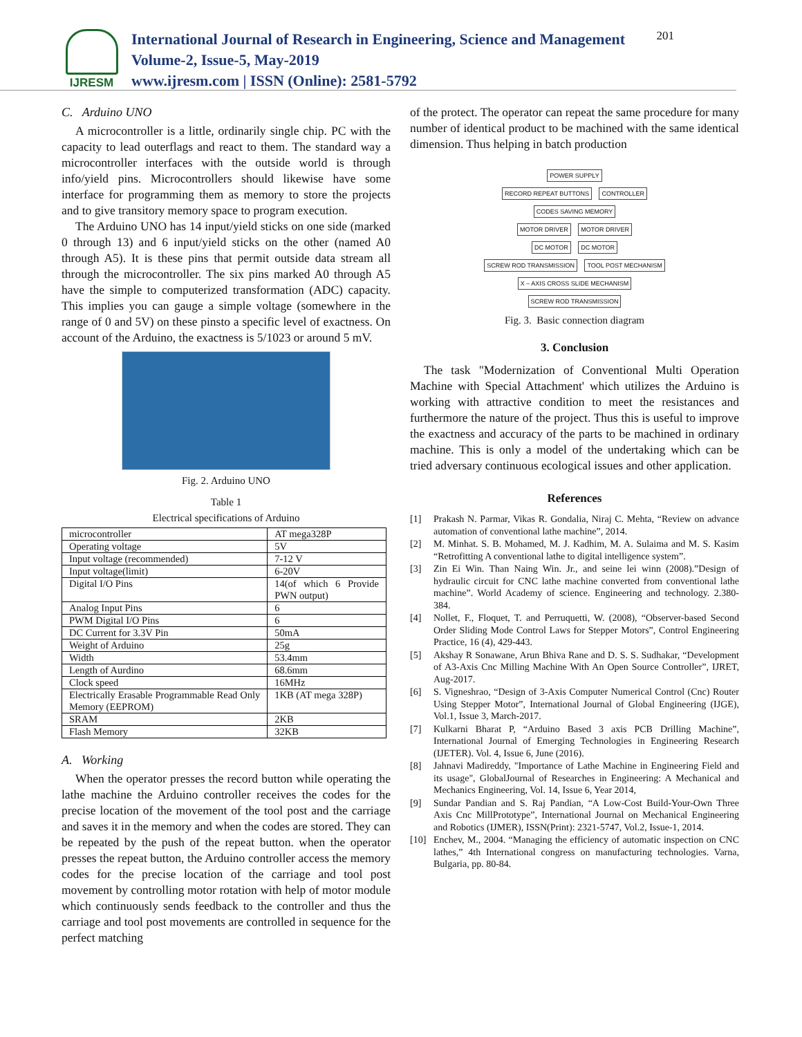IJRESM
International Journal of Research in Engineering, Science and Management
Volume-2, Issue-5, May-2019
www.ijresm.com | ISSN (Online): 2581-5792
201
C. Arduino UNO
A microcontroller is a little, ordinarily single chip. PC with the capacity to lead outerflags and react to them. The standard way a microcontroller interfaces with the outside world is through info/yield pins. Microcontrollers should likewise have some interface for programming them as memory to store the projects and to give transitory memory space to program execution.
The Arduino UNO has 14 input/yield sticks on one side (marked 0 through 13) and 6 input/yield sticks on the other (named A0 through A5). It is these pins that permit outside data stream all through the microcontroller. The six pins marked A0 through A5 have the simple to computerized transformation (ADC) capacity. This implies you can gauge a simple voltage (somewhere in the range of 0 and 5V) on these pinsto a specific level of exactness. On account of the Arduino, the exactness is 5/1023 or around 5 mV.
Fig. 2. Arduino UNO
Table 1
Electrical specifications of Arduino
| microcontroller | AT mega328P |
| Operating voltage | 5V |
| Input voltage (recommended) | 7-12 V |
| Input voltage(limit) | 6-20V |
| Digital I/O Pins | 14(of which 6 Provide PWN output) |
| Analog Input Pins | 6 |
| PWM Digital I/O Pins | 6 |
| DC Current for 3.3V Pin | 50mA |
| Weight of Arduino | 25g |
| Width | 53.4mm |
| Length of Aurdino | 68.6mm |
| Clock speed | 16MHz |
| Electrically Erasable Programmable Read Only Memory (EEPROM) | 1KB (AT mega 328P) |
| SRAM | 2KB |
| Flash Memory | 32KB |
A. Working
When the operator presses the record button while operating the lathe machine the Arduino controller receives the codes for the precise location of the movement of the tool post and the carriage and saves it in the memory and when the codes are stored. They can be repeated by the push of the repeat button. when the operator presses the repeat button, the Arduino controller access the memory codes for the precise location of the carriage and tool post movement by controlling motor rotation with help of motor module which continuously sends feedback to the controller and thus the carriage and tool post movements are controlled in sequence for the perfect matching
of the protect. The operator can repeat the same procedure for many number of identical product to be machined with the same identical dimension. Thus helping in batch production
POWER SUPPLY
RECORD REPEAT BUTTONS CONTROLLER CODES SAVING MEMORY
MOTOR DRIVER MOTOR DRIVER
DC MOTOR DC MOTOR
SCREW ROD TRANSMISSION TOOL POST MECHANISM
X – AXIS CROSS SLIDE MECHANISM SCREW ROD TRANSMISSION
Fig. 3. Basic connection diagram
3. Conclusion
The task "Modernization of Conventional Multi Operation Machine with Special Attachment' which utilizes the Arduino is working with attractive condition to meet the resistances and furthermore the nature of the project. Thus this is useful to improve the exactness and accuracy of the parts to be machined in ordinary machine. This is only a model of the undertaking which can be tried adversary continuous ecological issues and other application.
References
[1] Prakash N. Parmar, Vikas R. Gondalia, Niraj C. Mehta, “Review on advance automation of conventional lathe machine”, 2014.
[2] M. Minhat. S. B. Mohamed, M. J. Kadhim, M. A. Sulaima and M. S. Kasim “Retrofitting A conventional lathe to digital intelligence system”.
[3] Zin Ei Win. Than Naing Win. Jr., and seine lei winn (2008).”Design of hydraulic circuit for CNC lathe machine converted from conventional lathe machine”. World Academy of science. Engineering and technology. 2.380-384.
[4] Nollet, F., Floquet, T. and Perruquetti, W. (2008), “Observer-based Second Order Sliding Mode Control Laws for Stepper Motors”, Control Engineering Practice, 16 (4), 429-443.
[5] Akshay R Sonawane, Arun Bhiva Rane and D. S. S. Sudhakar, “Development of A3-Axis Cnc Milling Machine With An Open Source Controller”, IJRET, Aug-2017.
[6] S. Vigneshrao, “Design of 3-Axis Computer Numerical Control (Cnc) Router Using Stepper Motor”, International Journal of Global Engineering (IJGE), Vol.1, Issue 3, March-2017.
[7] Kulkarni Bharat P, “Arduino Based 3 axis PCB Drilling Machine”, International Journal of Emerging Technologies in Engineering Research (IJETER). Vol. 4, Issue 6, June (2016).
[8] Jahnavi Madireddy, "Importance of Lathe Machine in Engineering Field and its usage", GlobalJournal of Researches in Engineering: A Mechanical and Mechanics Engineering, Vol. 14, Issue 6, Year 2014,
[9] Sundar Pandian and S. Raj Pandian, “A Low-Cost Build-Your-Own Three Axis Cnc MillPrototype”, International Journal on Mechanical Engineering and Robotics (IJMER), ISSN(Print): 2321-5747, Vol.2, Issue-1, 2014.
[10] Enchev, M., 2004. “Managing the efficiency of automatic inspection on CNC lathes,” 4th International congress on manufacturing technologies. Varna, Bulgaria, pp. 80-84.